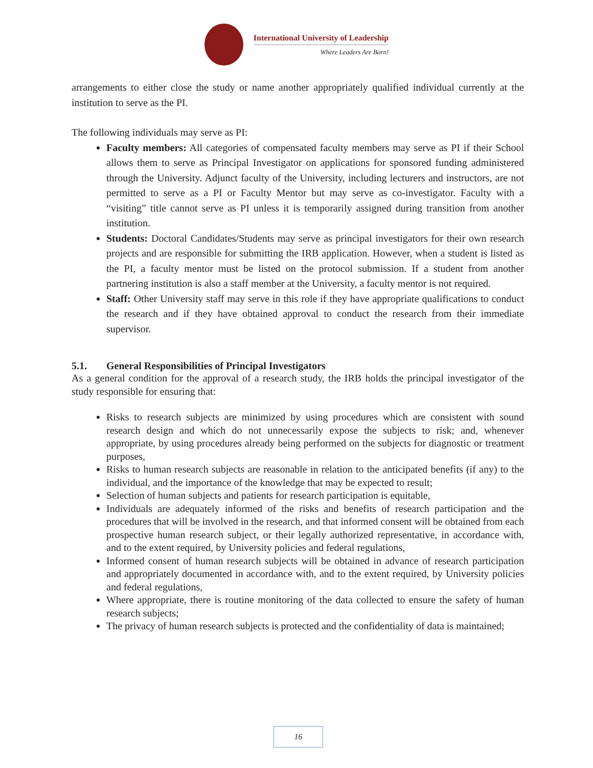International University of Leadership
Where Leaders Are Born!
arrangements to either close the study or name another appropriately qualified individual currently at the institution to serve as the PI.
The following individuals may serve as PI:
Faculty members: All categories of compensated faculty members may serve as PI if their School allows them to serve as Principal Investigator on applications for sponsored funding administered through the University. Adjunct faculty of the University, including lecturers and instructors, are not permitted to serve as a PI or Faculty Mentor but may serve as co-investigator. Faculty with a “visiting” title cannot serve as PI unless it is temporarily assigned during transition from another institution.
Students: Doctoral Candidates/Students may serve as principal investigators for their own research projects and are responsible for submitting the IRB application. However, when a student is listed as the PI, a faculty mentor must be listed on the protocol submission. If a student from another partnering institution is also a staff member at the University, a faculty mentor is not required.
Staff: Other University staff may serve in this role if they have appropriate qualifications to conduct the research and if they have obtained approval to conduct the research from their immediate supervisor.
5.1. General Responsibilities of Principal Investigators
As a general condition for the approval of a research study, the IRB holds the principal investigator of the study responsible for ensuring that:
Risks to research subjects are minimized by using procedures which are consistent with sound research design and which do not unnecessarily expose the subjects to risk; and, whenever appropriate, by using procedures already being performed on the subjects for diagnostic or treatment purposes,
Risks to human research subjects are reasonable in relation to the anticipated benefits (if any) to the individual, and the importance of the knowledge that may be expected to result;
Selection of human subjects and patients for research participation is equitable,
Individuals are adequately informed of the risks and benefits of research participation and the procedures that will be involved in the research, and that informed consent will be obtained from each prospective human research subject, or their legally authorized representative, in accordance with, and to the extent required, by University policies and federal regulations,
Informed consent of human research subjects will be obtained in advance of research participation and appropriately documented in accordance with, and to the extent required, by University policies and federal regulations,
Where appropriate, there is routine monitoring of the data collected to ensure the safety of human research subjects;
The privacy of human research subjects is protected and the confidentiality of data is maintained;
16